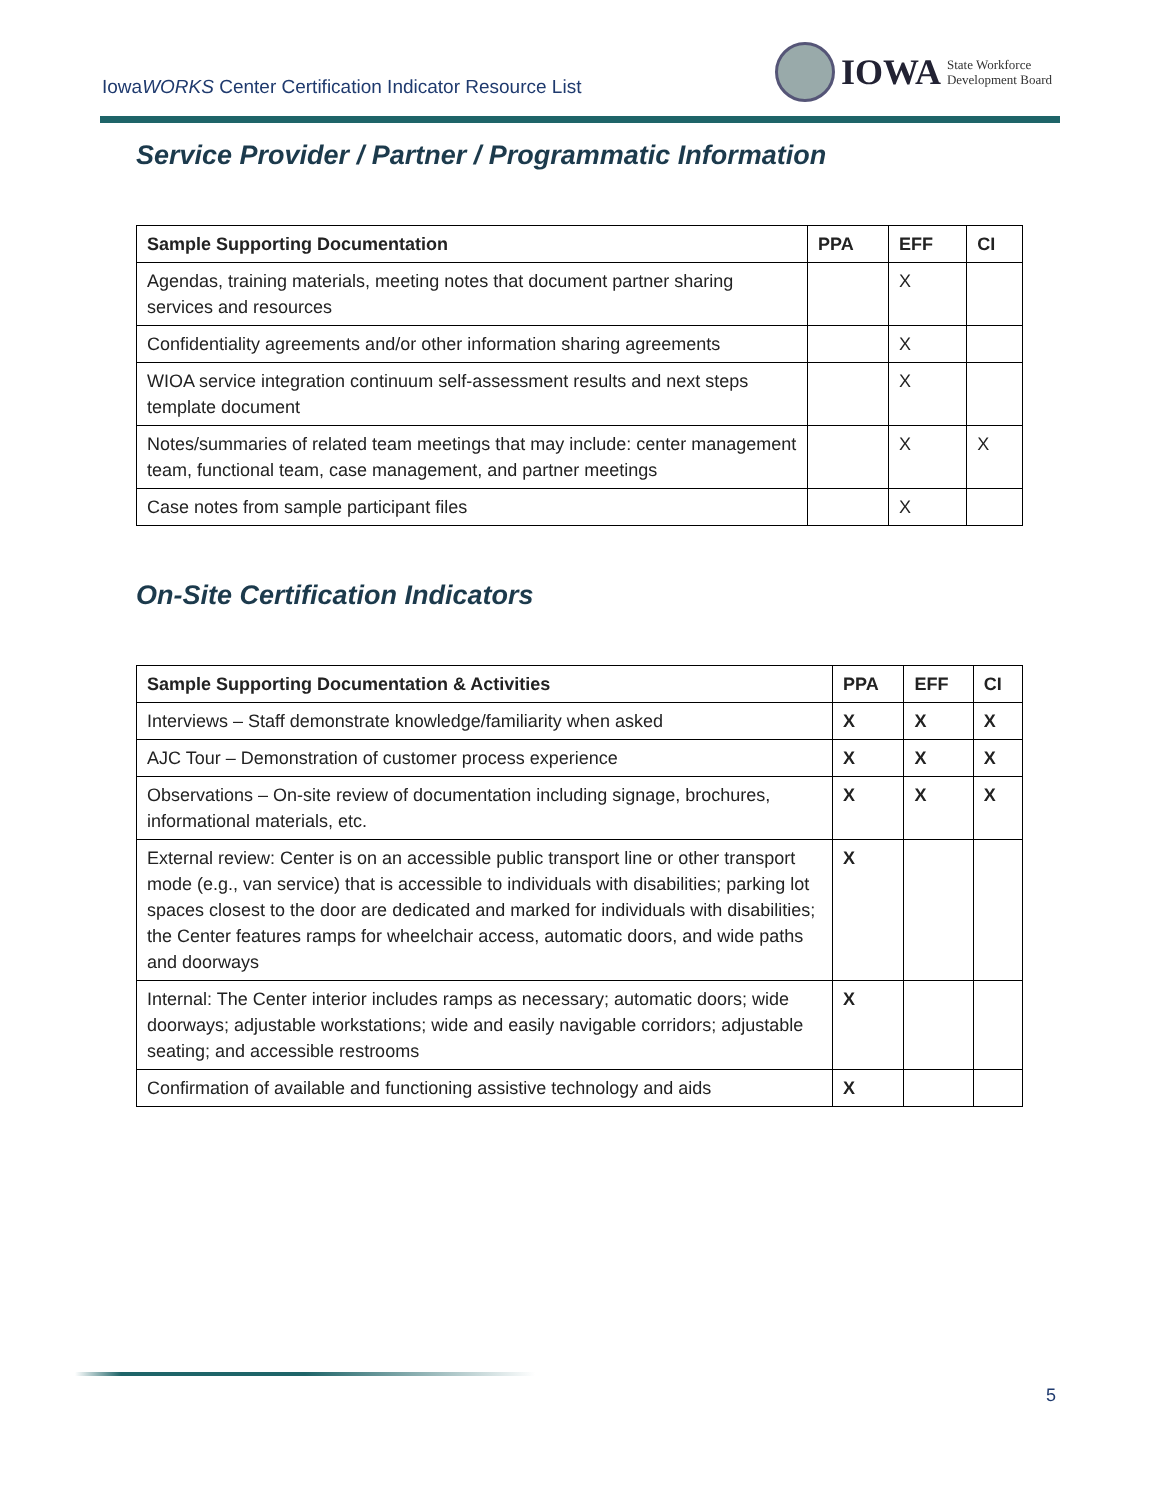IowaWORKS Center Certification Indicator Resource List
IOWA State Workforce
Development Board
Service Provider / Partner / Programmatic Information
| Sample Supporting Documentation | PPA | EFF | CI |
| --- | --- | --- | --- |
| Agendas, training materials, meeting notes that document partner sharing services and resources | | X | |
| Confidentiality agreements and/or other information sharing agreements | | X | |
| WIOA service integration continuum self-assessment results and next steps template document | | X | |
| Notes/summaries of related team meetings that may include: center management team, functional team, case management, and partner meetings | | X | X |
| Case notes from sample participant files | | X | |
On-Site Certification Indicators
| Sample Supporting Documentation & Activities | PPA | EFF | CI |
| --- | --- | --- | --- |
| Interviews – Staff demonstrate knowledge/familiarity when asked | X | X | X |
| AJC Tour – Demonstration of customer process experience | X | X | X |
| Observations – On-site review of documentation including signage, brochures, informational materials, etc. | X | X | X |
| External review: Center is on an accessible public transport line or other transport mode (e.g., van service) that is accessible to individuals with disabilities; parking lot spaces closest to the door are dedicated and marked for individuals with disabilities; the Center features ramps for wheelchair access, automatic doors, and wide paths and doorways | X | | |
| Internal: The Center interior includes ramps as necessary; automatic doors; wide doorways; adjustable workstations; wide and easily navigable corridors; adjustable seating; and accessible restrooms | X | | |
| Confirmation of available and functioning assistive technology and aids | X | | |
5